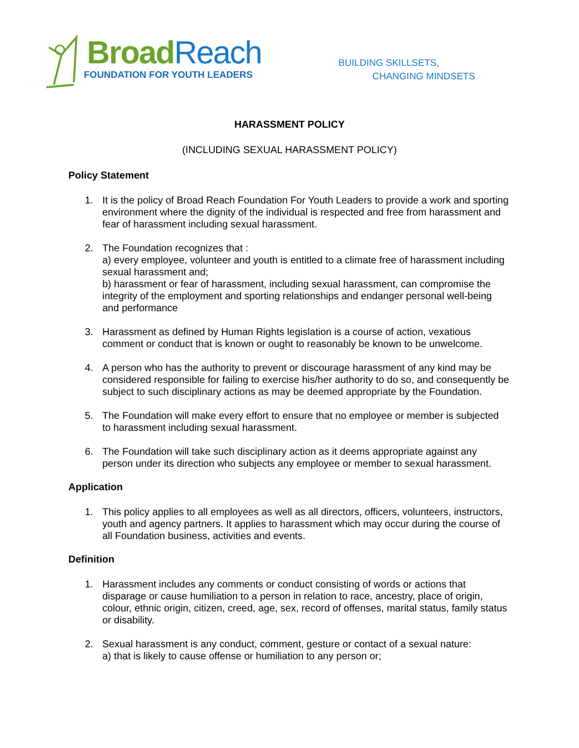Broad Reach
FOUNDATION FOR YOUTH LEADERS
BUILDING SKILLSETS,
CHANGING MINDSETS
HARASSMENT POLICY
(INCLUDING SEXUAL HARASSMENT POLICY)
Policy Statement
1. It is the policy of Broad Reach Foundation For Youth Leaders to provide a work and sporting environment where the dignity of the individual is respected and free from harassment and fear of harassment including sexual harassment.
2. The Foundation recognizes that :
a) every employee, volunteer and youth is entitled to a climate free of harassment including sexual harassment and;
b) harassment or fear of harassment, including sexual harassment, can compromise the integrity of the employment and sporting relationships and endanger personal well-being and performance
3. Harassment as defined by Human Rights legislation is a course of action, vexatious comment or conduct that is known or ought to reasonably be known to be unwelcome.
4. A person who has the authority to prevent or discourage harassment of any kind may be considered responsible for failing to exercise his/her authority to do so, and consequently be subject to such disciplinary actions as may be deemed appropriate by the Foundation.
5. The Foundation will make every effort to ensure that no employee or member is subjected to harassment including sexual harassment.
6. The Foundation will take such disciplinary action as it deems appropriate against any person under its direction who subjects any employee or member to sexual harassment.
Application
1. This policy applies to all employees as well as all directors, officers, volunteers, instructors, youth and agency partners. It applies to harassment which may occur during the course of all Foundation business, activities and events.
Definition
1. Harassment includes any comments or conduct consisting of words or actions that disparage or cause humiliation to a person in relation to race, ancestry, place of origin, colour, ethnic origin, citizen, creed, age, sex, record of offenses, marital status, family status or disability.
2. Sexual harassment is any conduct, comment, gesture or contact of a sexual nature:
a) that is likely to cause offense or humiliation to any person or;